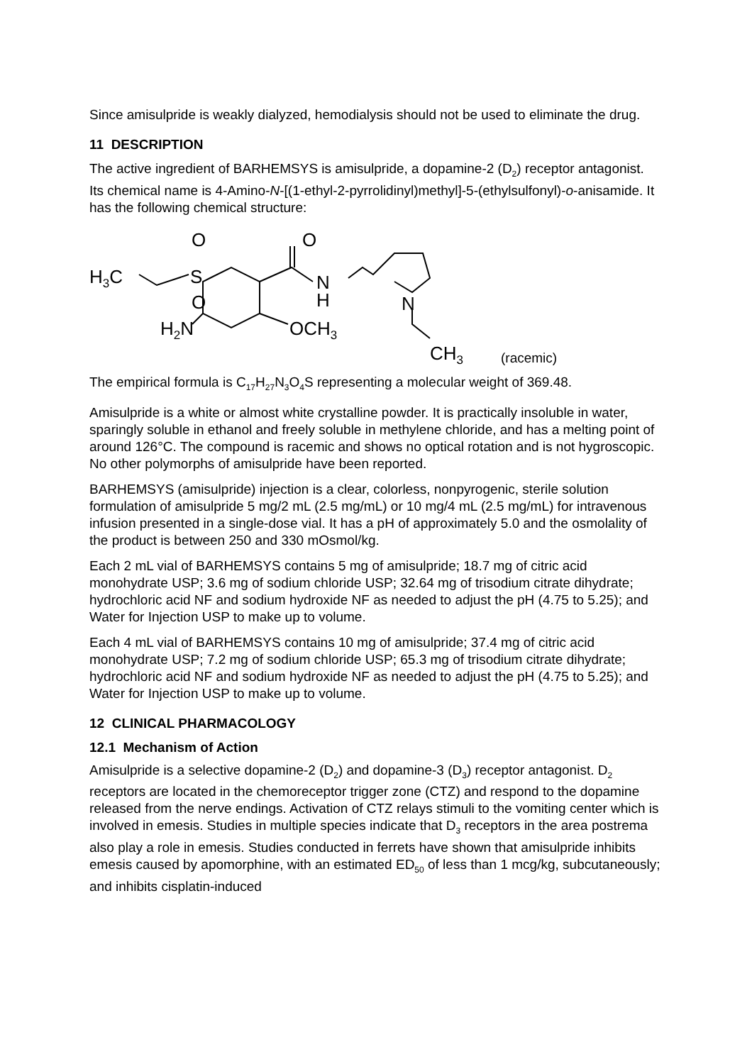Since amisulpride is weakly dialyzed, hemodialysis should not be used to eliminate the drug.
11 DESCRIPTION
The active ingredient of BARHEMSYS is amisulpride, a dopamine-2 (D<sub>2</sub>) receptor antagonist. Its chemical name is 4-Amino-N-[(1-ethyl-2-pyrrolidinyl)methyl]-5-(ethylsulfonyl)-o-anisamide. It has the following chemical structure:
H3C
S
O
O
O
N
H
N
H2N
OCH3
CH3
(racemic)
The empirical formula is C<sub>17</sub>H<sub>27</sub>N<sub>3</sub>O<sub>4</sub>S representing a molecular weight of 369.48.
Amisulpride is a white or almost white crystalline powder. It is practically insoluble in water, sparingly soluble in ethanol and freely soluble in methylene chloride, and has a melting point of around 126°C. The compound is racemic and shows no optical rotation and is not hygroscopic. No other polymorphs of amisulpride have been reported.
BARHEMSYS (amisulpride) injection is a clear, colorless, nonpyrogenic, sterile solution formulation of amisulpride 5 mg/2 mL (2.5 mg/mL) or 10 mg/4 mL (2.5 mg/mL) for intravenous infusion presented in a single-dose vial. It has a pH of approximately 5.0 and the osmolality of the product is between 250 and 330 mOsmol/kg.
Each 2 mL vial of BARHEMSYS contains 5 mg of amisulpride; 18.7 mg of citric acid monohydrate USP; 3.6 mg of sodium chloride USP; 32.64 mg of trisodium citrate dihydrate; hydrochloric acid NF and sodium hydroxide NF as needed to adjust the pH (4.75 to 5.25); and Water for Injection USP to make up to volume.
Each 4 mL vial of BARHEMSYS contains 10 mg of amisulpride; 37.4 mg of citric acid monohydrate USP; 7.2 mg of sodium chloride USP; 65.3 mg of trisodium citrate dihydrate; hydrochloric acid NF and sodium hydroxide NF as needed to adjust the pH (4.75 to 5.25); and Water for Injection USP to make up to volume.
12 CLINICAL PHARMACOLOGY
12.1 Mechanism of Action
Amisulpride is a selective dopamine-2 (D<sub>2</sub>) and dopamine-3 (D<sub>3</sub>) receptor antagonist. D<sub>2</sub> receptors are located in the chemoreceptor trigger zone (CTZ) and respond to the dopamine released from the nerve endings. Activation of CTZ relays stimuli to the vomiting center which is involved in emesis. Studies in multiple species indicate that D<sub>3</sub> receptors in the area postrema also play a role in emesis. Studies conducted in ferrets have shown that amisulpride inhibits emesis caused by apomorphine, with an estimated ED<sub>50</sub> of less than 1 mcg/kg, subcutaneously; and inhibits cisplatin-induced